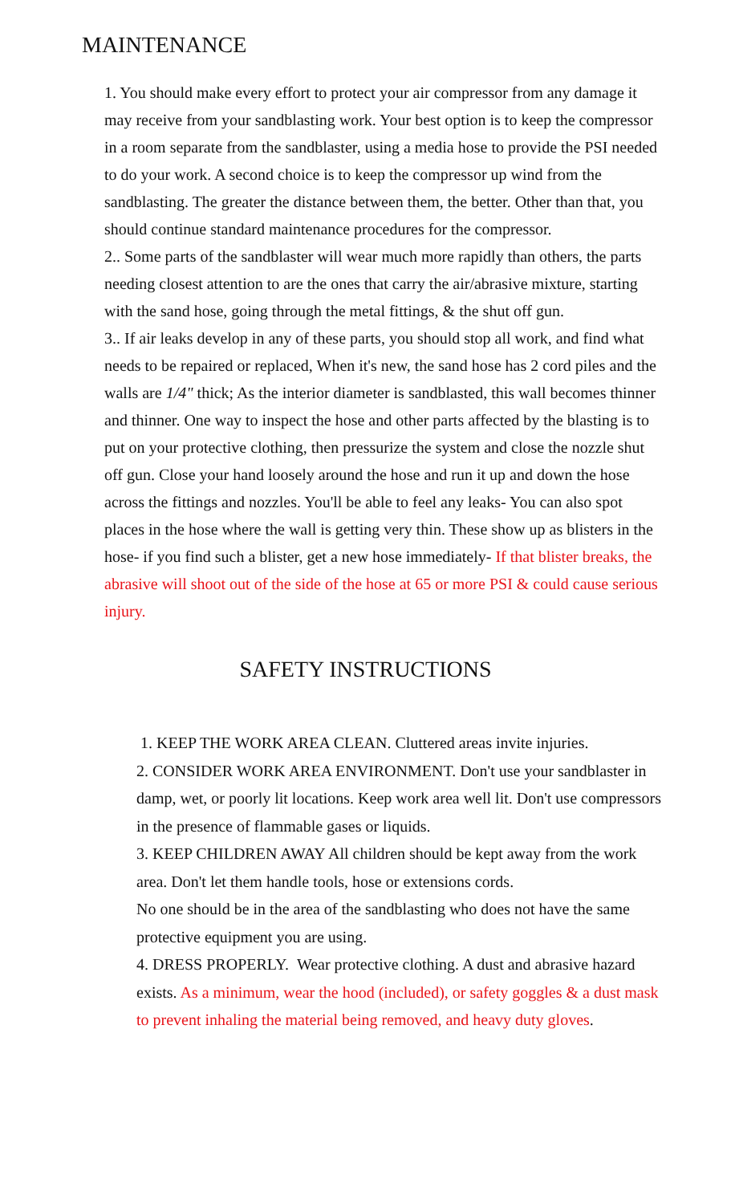MAINTENANCE
1. You should make every effort to protect your air compressor from any damage it may receive from your sandblasting work. Your best option is to keep the compressor in a room separate from the sandblaster, using a media hose to provide the PSI needed to do your work. A second choice is to keep the compressor up wind from the sandblasting. The greater the distance between them, the better. Other than that, you should continue standard maintenance procedures for the compressor.
2.. Some parts of the sandblaster will wear much more rapidly than others, the parts needing closest attention to are the ones that carry the air/abrasive mixture, starting with the sand hose, going through the metal fittings, & the shut off gun.
3.. If air leaks develop in any of these parts, you should stop all work, and find what needs to be repaired or replaced, When it's new, the sand hose has 2 cord piles and the walls are 1/4" thick; As the interior diameter is sandblasted, this wall becomes thinner and thinner. One way to inspect the hose and other parts affected by the blasting is to put on your protective clothing, then pressurize the system and close the nozzle shut off gun. Close your hand loosely around the hose and run it up and down the hose across the fittings and nozzles. You'll be able to feel any leaks- You can also spot places in the hose where the wall is getting very thin. These show up as blisters in the hose- if you find such a blister, get a new hose immediately- If that blister breaks, the abrasive will shoot out of the side of the hose at 65 or more PSI & could cause serious injury.
SAFETY INSTRUCTIONS
1. KEEP THE WORK AREA CLEAN. Cluttered areas invite injuries.
2. CONSIDER WORK AREA ENVIRONMENT. Don't use your sandblaster in damp, wet, or poorly lit locations. Keep work area well lit. Don't use compressors in the presence of flammable gases or liquids.
3. KEEP CHILDREN AWAY All children should be kept away from the work area. Don't let them handle tools, hose or extensions cords.
No one should be in the area of the sandblasting who does not have the same protective equipment you are using.
4. DRESS PROPERLY. Wear protective clothing. A dust and abrasive hazard exists. As a minimum, wear the hood (included), or safety goggles & a dust mask to prevent inhaling the material being removed, and heavy duty gloves.